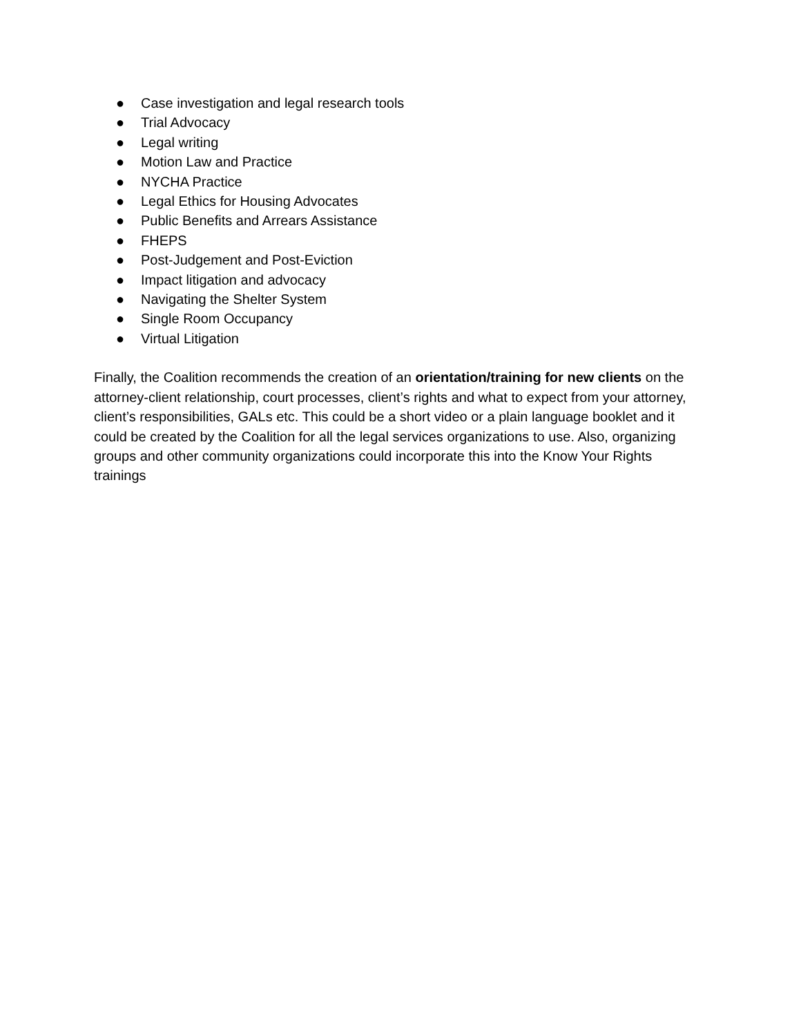● Case investigation and legal research tools
● Trial Advocacy
● Legal writing
● Motion Law and Practice
● NYCHA Practice
● Legal Ethics for Housing Advocates
● Public Benefits and Arrears Assistance
● FHEPS
● Post-Judgement and Post-Eviction
● Impact litigation and advocacy
● Navigating the Shelter System
● Single Room Occupancy
● Virtual Litigation
Finally, the Coalition recommends the creation of an orientation/training for new clients on the attorney-client relationship, court processes, client’s rights and what to expect from your attorney, client’s responsibilities, GALs etc. This could be a short video or a plain language booklet and it could be created by the Coalition for all the legal services organizations to use. Also, organizing groups and other community organizations could incorporate this into the Know Your Rights trainings